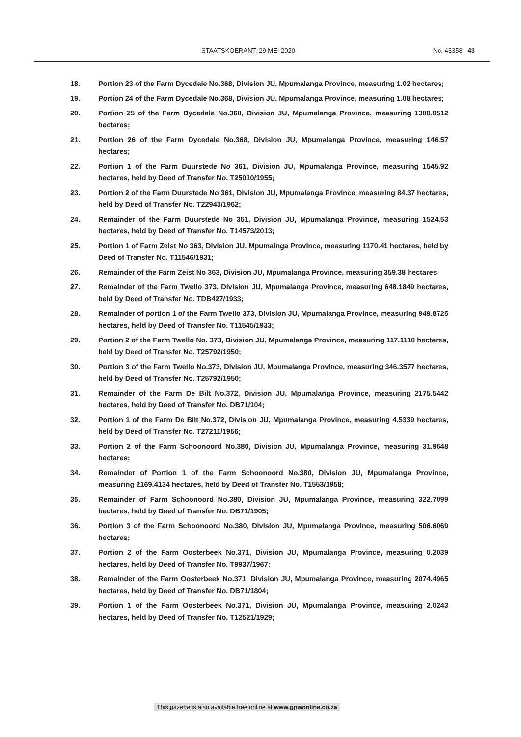STAATSKOERANT, 29 MEI 2020 No. 43358 43
18. Portion 23 of the Farm Dycedale No.368, Division JU, Mpumalanga Province, measuring 1.02 hectares;
19. Portion 24 of the Farm Dycedale No.368, Division JU, Mpumalanga Province, measuring 1.08 hectares;
20. Portion 25 of the Farm Dycedale No.368, Division JU, Mpumalanga Province, measuring 1380.0512 hectares;
21. Portion 26 of the Farm Dycedale No.368, Division JU, Mpumalanga Province, measuring 146.57 hectares;
22. Portion 1 of the Farm Duurstede No 361, Division JU, Mpumalanga Province, measuring 1545.92 hectares, held by Deed of Transfer No. T25010/1955;
23. Portion 2 of the Farm Duurstede No 361, Division JU, Mpumalanga Province, measuring 84.37 hectares, held by Deed of Transfer No. T22943/1962;
24. Remainder of the Farm Duurstede No 361, Division JU, Mpumalanga Province, measuring 1524.53 hectares, held by Deed of Transfer No. T14573/2013;
25. Portion 1 of Farm Zeist No 363, Division JU, Mpumainga Province, measuring 1170.41 hectares, held by Deed of Transfer No. T11546/1931;
26. Remainder of the Farm Zeist No 363, Division JU, Mpumalanga Province, measuring 359.38 hectares
27. Remainder of the Farm Twello 373, Division JU, Mpumalanga Province, measuring 648.1849 hectares, held by Deed of Transfer No. TDB427/1933;
28. Remainder of portion 1 of the Farm Twello 373, Division JU, Mpumalanga Province, measuring 949.8725 hectares, held by Deed of Transfer No. T11545/1933;
29. Portion 2 of the Farm Twello No. 373, Division JU, Mpumalanga Province, measuring 117.1110 hectares, held by Deed of Transfer No. T25792/1950;
30. Portion 3 of the Farm Twello No.373, Division JU, Mpumalanga Province, measuring 346.3577 hectares, held by Deed of Transfer No. T25792/1950;
31. Remainder of the Farm De Bilt No.372, Division JU, Mpumalanga Province, measuring 2175.5442 hectares, held by Deed of Transfer No. DB71/104;
32. Portion 1 of the Farm De Bilt No.372, Division JU, Mpumalanga Province, measuring 4.5339 hectares, held by Deed of Transfer No. T27211/1956;
33. Portion 2 of the Farm Schoonoord No.380, Division JU, Mpumalanga Province, measuring 31.9648 hectares;
34. Remainder of Portion 1 of the Farm Schoonoord No.380, Division JU, Mpumalanga Province, measuring 2169.4134 hectares, held by Deed of Transfer No. T1553/1958;
35. Remainder of Farm Schoonoord No.380, Division JU, Mpumalanga Province, measuring 322.7099 hectares, held by Deed of Transfer No. DB71/1905;
36. Portion 3 of the Farm Schoonoord No.380, Division JU, Mpumalanga Province, measuring 506.6069 hectares;
37. Portion 2 of the Farm Oosterbeek No.371, Division JU, Mpumalanga Province, measuring 0.2039 hectares, held by Deed of Transfer No. T9937/1967;
38. Remainder of the Farm Oosterbeek No.371, Division JU, Mpumalanga Province, measuring 2074.4965 hectares, held by Deed of Transfer No. DB71/1804;
39. Portion 1 of the Farm Oosterbeek No.371, Division JU, Mpumalanga Province, measuring 2.0243 hectares, held by Deed of Transfer No. T12521/1929;
This gazette is also available free online at www.gpwonline.co.za